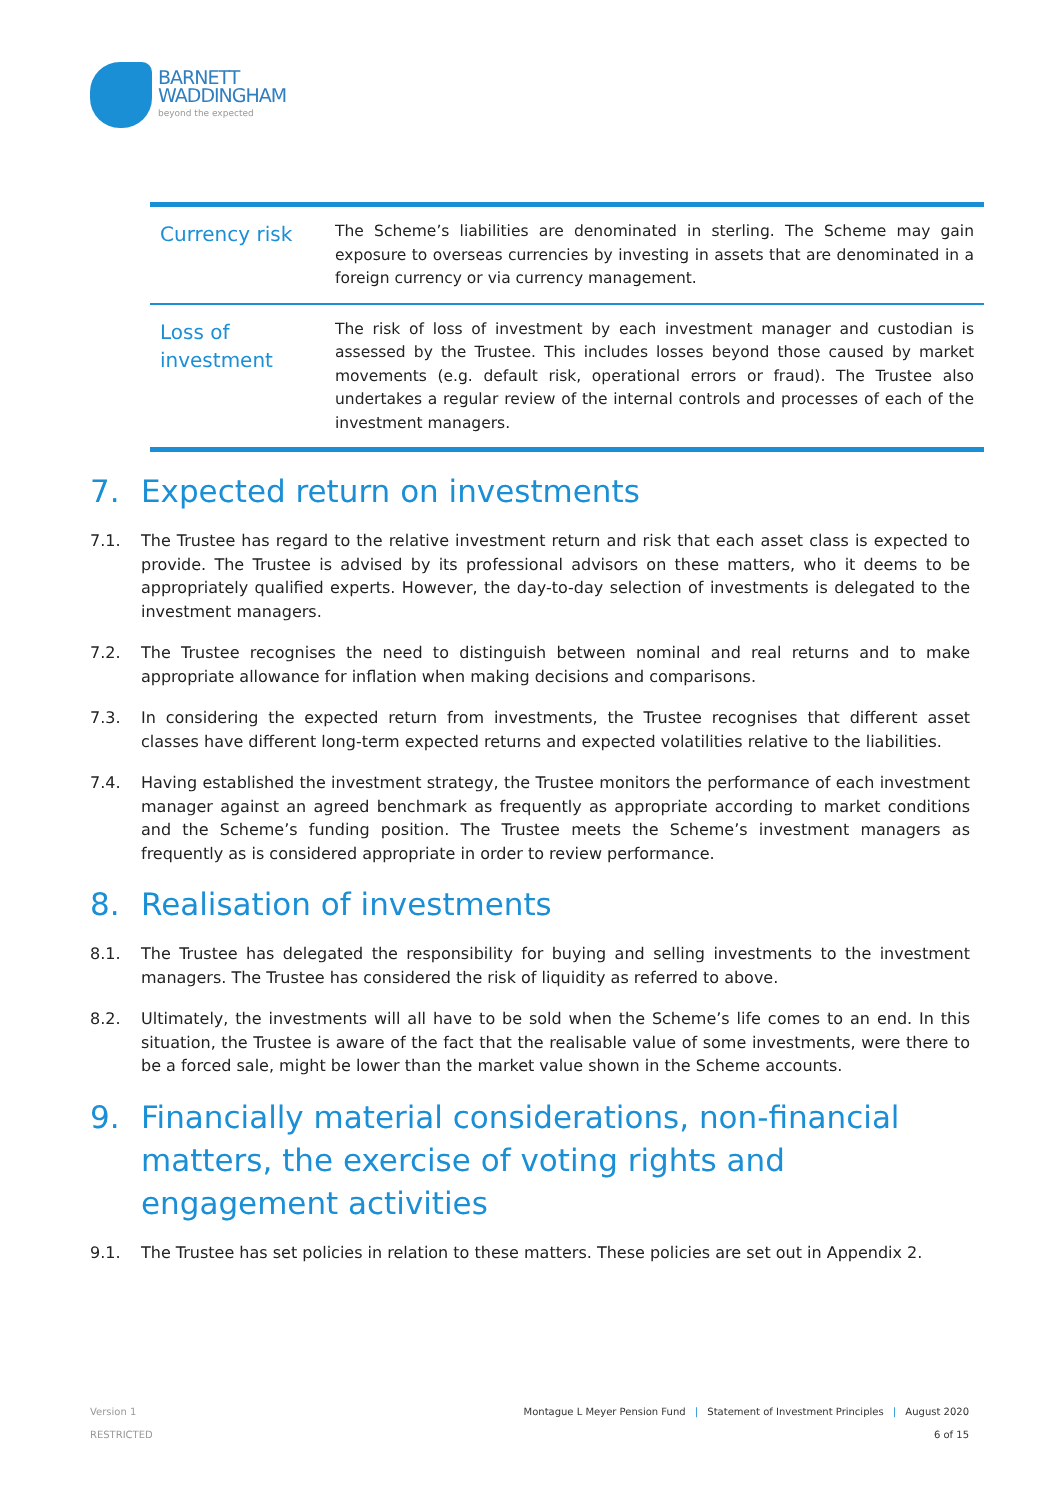BARNETT
WADDINGHAM
beyond the expected
| Currency risk | The Scheme’s liabilities are denominated in sterling. The Scheme may gain exposure to overseas currencies by investing in assets that are denominated in a foreign currency or via currency management. |
| Loss of investment | The risk of loss of investment by each investment manager and custodian is assessed by the Trustee. This includes losses beyond those caused by market movements (e.g. default risk, operational errors or fraud). The Trustee also undertakes a regular review of the internal controls and processes of each of the investment managers. |
7. Expected return on investments
7.1. The Trustee has regard to the relative investment return and risk that each asset class is expected to provide. The Trustee is advised by its professional advisors on these matters, who it deems to be appropriately qualified experts. However, the day-to-day selection of investments is delegated to the investment managers.
7.2. The Trustee recognises the need to distinguish between nominal and real returns and to make appropriate allowance for inflation when making decisions and comparisons.
7.3. In considering the expected return from investments, the Trustee recognises that different asset classes have different long-term expected returns and expected volatilities relative to the liabilities.
7.4. Having established the investment strategy, the Trustee monitors the performance of each investment manager against an agreed benchmark as frequently as appropriate according to market conditions and the Scheme’s funding position. The Trustee meets the Scheme’s investment managers as frequently as is considered appropriate in order to review performance.
8. Realisation of investments
8.1. The Trustee has delegated the responsibility for buying and selling investments to the investment managers. The Trustee has considered the risk of liquidity as referred to above.
8.2. Ultimately, the investments will all have to be sold when the Scheme’s life comes to an end. In this situation, the Trustee is aware of the fact that the realisable value of some investments, were there to be a forced sale, might be lower than the market value shown in the Scheme accounts.
9. Financially material considerations, non-financial matters, the exercise of voting rights and engagement activities
9.1. The Trustee has set policies in relation to these matters. These policies are set out in Appendix 2.
Version 1
RESTRICTED
Montague L Meyer Pension Fund | Statement of Investment Principles | August 2020
6 of 15